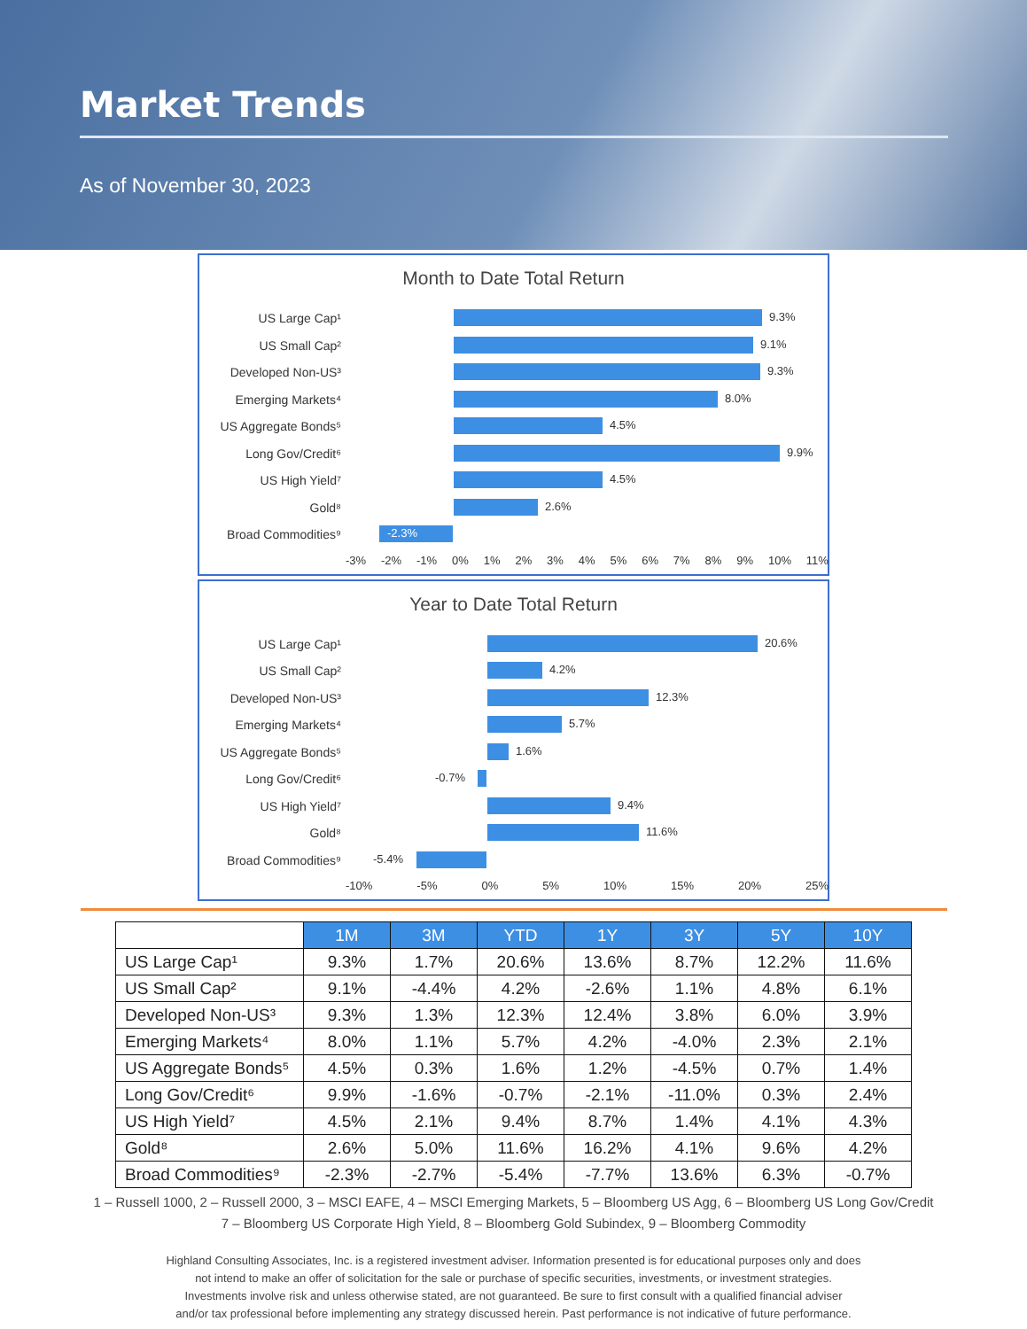Market Trends
As of November 30, 2023
Month to Date Total Return
US Large Cap¹
9.3%
US Small Cap²
9.1%
Developed Non-US³
9.3%
Emerging Markets⁴
8.0%
US Aggregate Bonds⁵
4.5%
Long Gov/Credit⁶
9.9%
US High Yield⁷
4.5%
Gold⁸
2.6%
Broad Commodities⁹
-2.3%
-3% -2% -1% 0% 1% 2% 3% 4% 5% 6% 7% 8% 9% 10% 11%
Year to Date Total Return
US Large Cap¹
20.6%
US Small Cap²
4.2%
Developed Non-US³
12.3%
Emerging Markets⁴
5.7%
US Aggregate Bonds⁵
1.6%
Long Gov/Credit⁶
-0.7%
US High Yield⁷
9.4%
Gold⁸
11.6%
Broad Commodities⁹
-5.4%
-10% -5% 0% 5% 10% 15% 20% 25%
| | 1M | 3M | YTD | 1Y | 3Y | 5Y | 10Y |
| US Large Cap¹ | 9.3% | 1.7% | 20.6% | 13.6% | 8.7% | 12.2% | 11.6% |
| US Small Cap² | 9.1% | -4.4% | 4.2% | -2.6% | 1.1% | 4.8% | 6.1% |
| Developed Non-US³ | 9.3% | 1.3% | 12.3% | 12.4% | 3.8% | 6.0% | 3.9% |
| Emerging Markets⁴ | 8.0% | 1.1% | 5.7% | 4.2% | -4.0% | 2.3% | 2.1% |
| US Aggregate Bonds⁵ | 4.5% | 0.3% | 1.6% | 1.2% | -4.5% | 0.7% | 1.4% |
| Long Gov/Credit⁶ | 9.9% | -1.6% | -0.7% | -2.1% | -11.0% | 0.3% | 2.4% |
| US High Yield⁷ | 4.5% | 2.1% | 9.4% | 8.7% | 1.4% | 4.1% | 4.3% |
| Gold⁸ | 2.6% | 5.0% | 11.6% | 16.2% | 4.1% | 9.6% | 4.2% |
| Broad Commodities⁹ | -2.3% | -2.7% | -5.4% | -7.7% | 13.6% | 6.3% | -0.7% |
1 – Russell 1000, 2 – Russell 2000, 3 – MSCI EAFE, 4 – MSCI Emerging Markets, 5 – Bloomberg US Agg, 6 – Bloomberg US Long Gov/Credit
7 – Bloomberg US Corporate High Yield, 8 – Bloomberg Gold Subindex, 9 – Bloomberg Commodity
Highland Consulting Associates, Inc. is a registered investment adviser. Information presented is for educational purposes only and does
not intend to make an offer of solicitation for the sale or purchase of specific securities, investments, or investment strategies.
Investments involve risk and unless otherwise stated, are not guaranteed. Be sure to first consult with a qualified financial adviser
and/or tax professional before implementing any strategy discussed herein. Past performance is not indicative of future performance.